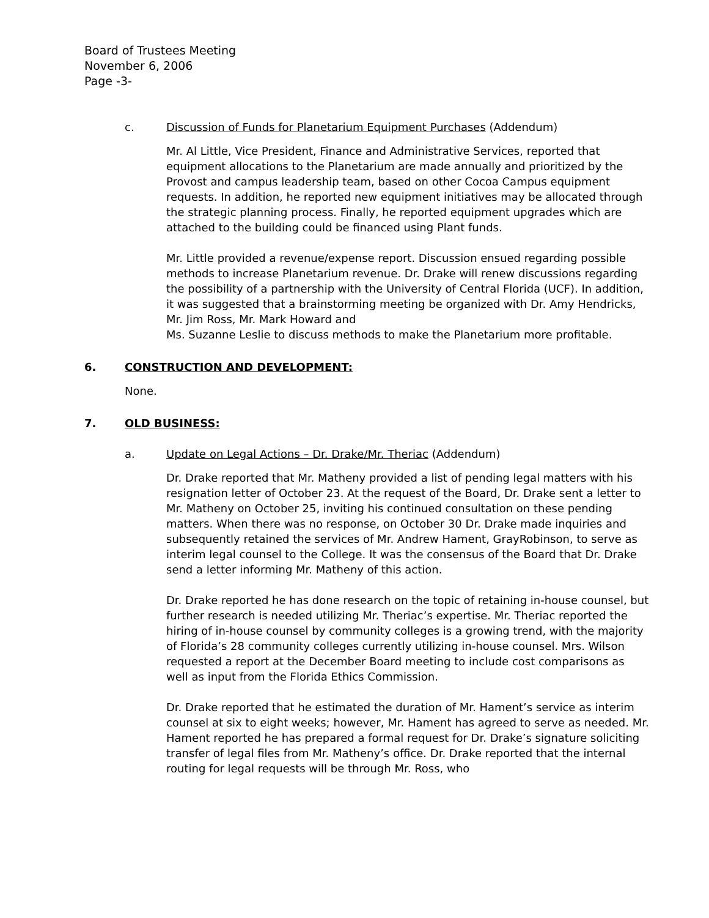Board of Trustees Meeting
November 6, 2006
Page -3-
c. Discussion of Funds for Planetarium Equipment Purchases (Addendum)
Mr. Al Little, Vice President, Finance and Administrative Services, reported that equipment allocations to the Planetarium are made annually and prioritized by the Provost and campus leadership team, based on other Cocoa Campus equipment requests. In addition, he reported new equipment initiatives may be allocated through the strategic planning process. Finally, he reported equipment upgrades which are attached to the building could be financed using Plant funds.
Mr. Little provided a revenue/expense report. Discussion ensued regarding possible methods to increase Planetarium revenue. Dr. Drake will renew discussions regarding the possibility of a partnership with the University of Central Florida (UCF). In addition, it was suggested that a brainstorming meeting be organized with Dr. Amy Hendricks, Mr. Jim Ross, Mr. Mark Howard and
Ms. Suzanne Leslie to discuss methods to make the Planetarium more profitable.
6. CONSTRUCTION AND DEVELOPMENT:
None.
7. OLD BUSINESS:
a. Update on Legal Actions – Dr. Drake/Mr. Theriac (Addendum)
Dr. Drake reported that Mr. Matheny provided a list of pending legal matters with his resignation letter of October 23. At the request of the Board, Dr. Drake sent a letter to Mr. Matheny on October 25, inviting his continued consultation on these pending matters. When there was no response, on October 30 Dr. Drake made inquiries and subsequently retained the services of Mr. Andrew Hament, GrayRobinson, to serve as interim legal counsel to the College. It was the consensus of the Board that Dr. Drake send a letter informing Mr. Matheny of this action.
Dr. Drake reported he has done research on the topic of retaining in-house counsel, but further research is needed utilizing Mr. Theriac’s expertise. Mr. Theriac reported the hiring of in-house counsel by community colleges is a growing trend, with the majority of Florida’s 28 community colleges currently utilizing in-house counsel. Mrs. Wilson requested a report at the December Board meeting to include cost comparisons as well as input from the Florida Ethics Commission.
Dr. Drake reported that he estimated the duration of Mr. Hament’s service as interim counsel at six to eight weeks; however, Mr. Hament has agreed to serve as needed. Mr. Hament reported he has prepared a formal request for Dr. Drake’s signature soliciting transfer of legal files from Mr. Matheny’s office. Dr. Drake reported that the internal routing for legal requests will be through Mr. Ross, who